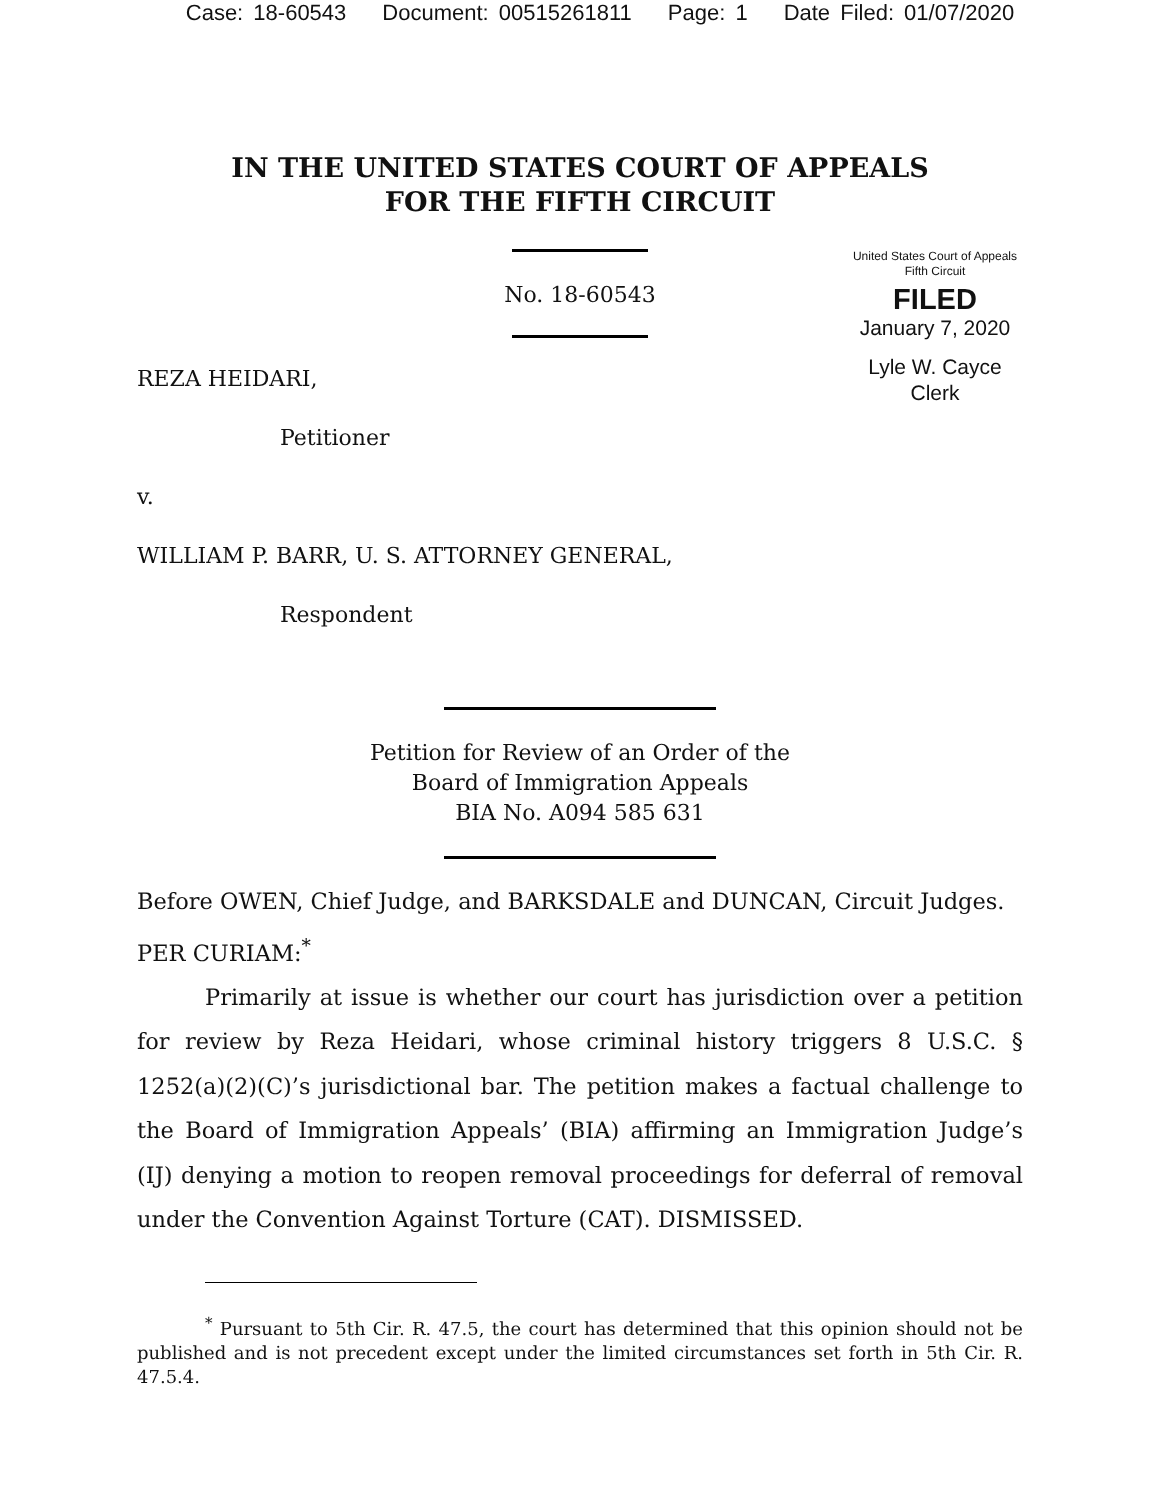Case: 18-60543 Document: 00515261811 Page: 1 Date Filed: 01/07/2020
IN THE UNITED STATES COURT OF APPEALS
FOR THE FIFTH CIRCUIT
United States Court of Appeals
Fifth Circuit
FILED
January 7, 2020
Lyle W. Cayce
Clerk
No. 18-60543
REZA HEIDARI,
Petitioner
v.
WILLIAM P. BARR, U. S. ATTORNEY GENERAL,
Respondent
Petition for Review of an Order of the
Board of Immigration Appeals
BIA No. A094 585 631
Before OWEN, Chief Judge, and BARKSDALE and DUNCAN, Circuit Judges.
PER CURIAM:<sup>*</sup>
Primarily at issue is whether our court has jurisdiction over a petition for review by Reza Heidari, whose criminal history triggers 8 U.S.C. § 1252(a)(2)(C)’s jurisdictional bar. The petition makes a factual challenge to the Board of Immigration Appeals’ (BIA) affirming an Immigration Judge’s (IJ) denying a motion to reopen removal proceedings for deferral of removal under the Convention Against Torture (CAT). DISMISSED.
<sup>*</sup> Pursuant to 5th Cir. R. 47.5, the court has determined that this opinion should not be published and is not precedent except under the limited circumstances set forth in 5th Cir. R. 47.5.4.